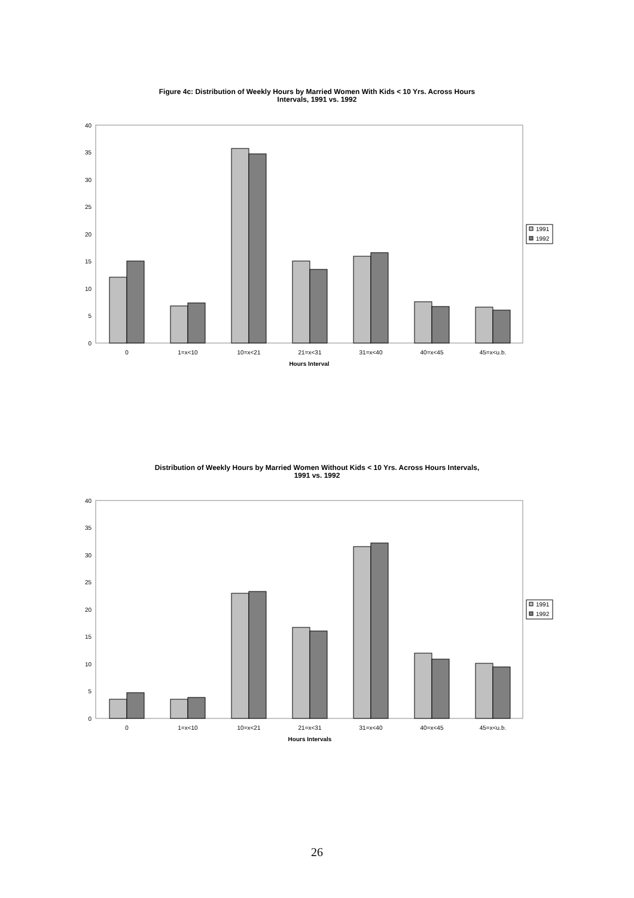Figure 4c: Distribution of Weekly Hours by Married Women With Kids < 10 Yrs. Across Hours
Intervals, 1991 vs. 1992
0
5
10
15
20
25
30
35
40
1991
1992
0
1=x<10
10=x<21
21=x<31
31=x<40
40=x<45
45=x<u.b.
Hours Interval
Distribution of Weekly Hours by Married Women Without Kids < 10 Yrs. Across Hours Intervals,
1991 vs. 1992
0
5
10
15
20
25
30
35
40
1991
1992
0
1=x<10
10=x<21
21=x<31
31=x<40
40=x<45
45=x<u.b.
Hours Intervals
26